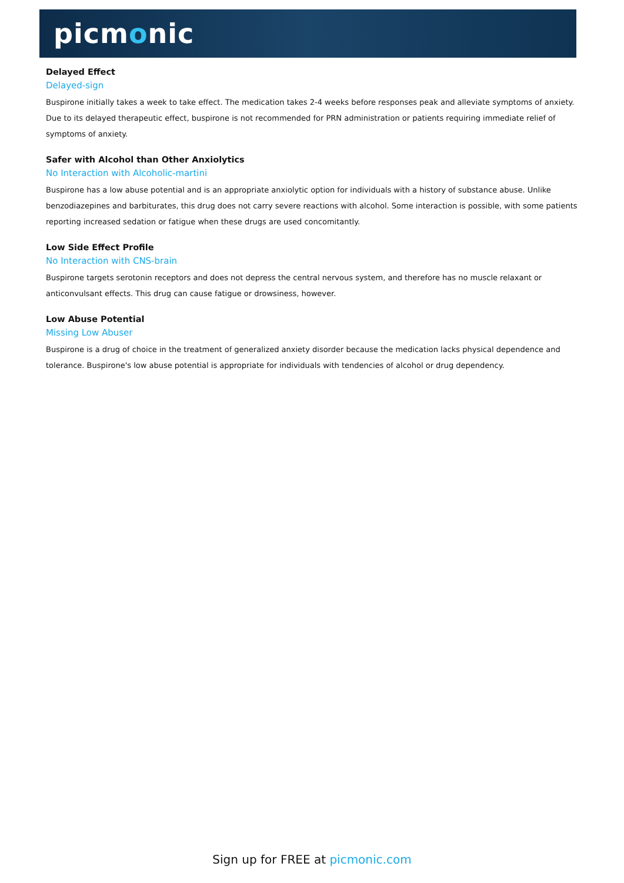picmonic
Delayed Effect
Delayed-sign
Buspirone initially takes a week to take effect. The medication takes 2-4 weeks before responses peak and alleviate symptoms of anxiety. Due to its delayed therapeutic effect, buspirone is not recommended for PRN administration or patients requiring immediate relief of symptoms of anxiety.
Safer with Alcohol than Other Anxiolytics
No Interaction with Alcoholic-martini
Buspirone has a low abuse potential and is an appropriate anxiolytic option for individuals with a history of substance abuse. Unlike benzodiazepines and barbiturates, this drug does not carry severe reactions with alcohol. Some interaction is possible, with some patients reporting increased sedation or fatigue when these drugs are used concomitantly.
Low Side Effect Profile
No Interaction with CNS-brain
Buspirone targets serotonin receptors and does not depress the central nervous system, and therefore has no muscle relaxant or anticonvulsant effects. This drug can cause fatigue or drowsiness, however.
Low Abuse Potential
Missing Low Abuser
Buspirone is a drug of choice in the treatment of generalized anxiety disorder because the medication lacks physical dependence and tolerance. Buspirone's low abuse potential is appropriate for individuals with tendencies of alcohol or drug dependency.
Sign up for FREE at picmonic.com